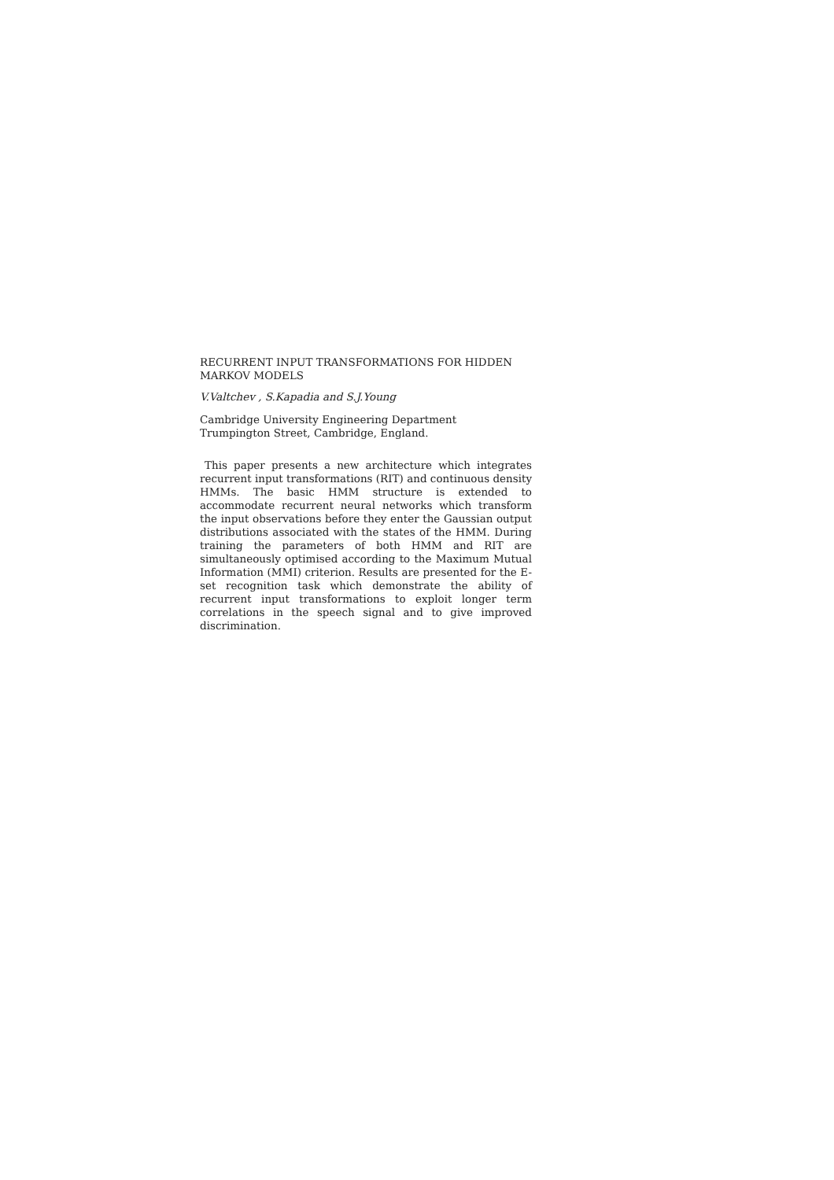RECURRENT INPUT TRANSFORMATIONS FOR HIDDEN MARKOV MODELS
V.Valtchev , S.Kapadia and S.J.Young
Cambridge University Engineering Department
Trumpington Street, Cambridge, England.
This paper presents a new architecture which integrates recurrent input transformations (RIT) and continuous density HMMs. The basic HMM structure is extended to accommodate recurrent neural networks which transform the input observations before they enter the Gaussian output distributions associated with the states of the HMM. During training the parameters of both HMM and RIT are simultaneously optimised according to the Maximum Mutual Information (MMI) criterion. Results are presented for the E-set recognition task which demonstrate the ability of recurrent input transformations to exploit longer term correlations in the speech signal and to give improved discrimination.